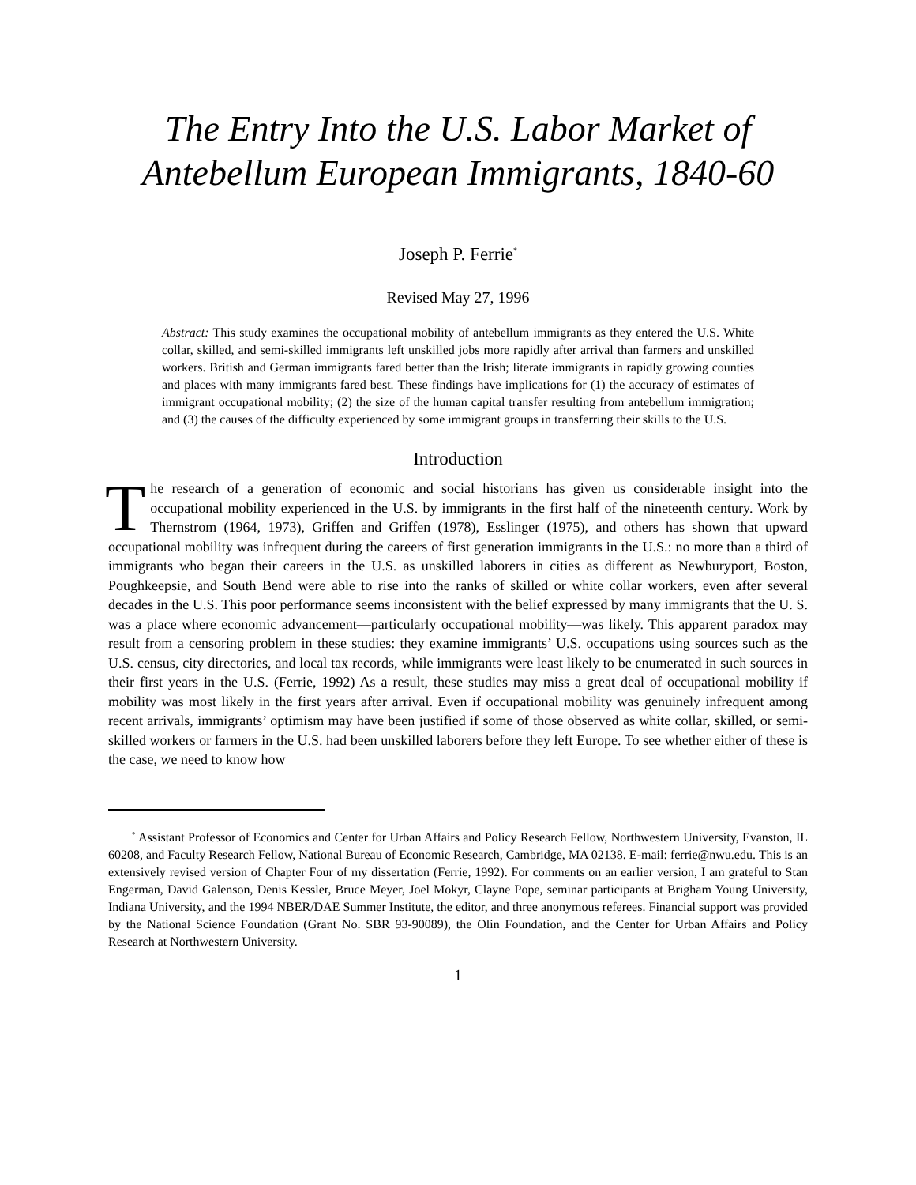The Entry Into the U.S. Labor Market of
Antebellum European Immigrants, 1840-60
Joseph P. Ferrie<sup>*</sup>
Revised May 27, 1996
Abstract: This study examines the occupational mobility of antebellum immigrants as they entered the U.S. White collar, skilled, and semi-skilled immigrants left unskilled jobs more rapidly after arrival than farmers and unskilled workers. British and German immigrants fared better than the Irish; literate immigrants in rapidly growing counties and places with many immigrants fared best. These findings have implications for (1) the accuracy of estimates of immigrant occupational mobility; (2) the size of the human capital transfer resulting from antebellum immigration; and (3) the causes of the difficulty experienced by some immigrant groups in transferring their skills to the U.S.
Introduction
The research of a generation of economic and social historians has given us considerable insight into the occupational mobility experienced in the U.S. by immigrants in the first half of the nineteenth century. Work by Thernstrom (1964, 1973), Griffen and Griffen (1978), Esslinger (1975), and others has shown that upward occupational mobility was infrequent during the careers of first generation immigrants in the U.S.: no more than a third of immigrants who began their careers in the U.S. as unskilled laborers in cities as different as Newburyport, Boston, Poughkeepsie, and South Bend were able to rise into the ranks of skilled or white collar workers, even after several decades in the U.S. This poor performance seems inconsistent with the belief expressed by many immigrants that the U. S. was a place where economic advancement—particularly occupational mobility—was likely. This apparent paradox may result from a censoring problem in these studies: they examine immigrants’ U.S. occupations using sources such as the U.S. census, city directories, and local tax records, while immigrants were least likely to be enumerated in such sources in their first years in the U.S. (Ferrie, 1992) As a result, these studies may miss a great deal of occupational mobility if mobility was most likely in the first years after arrival. Even if occupational mobility was genuinely infrequent among recent arrivals, immigrants’ optimism may have been justified if some of those observed as white collar, skilled, or semi-skilled workers or farmers in the U.S. had been unskilled laborers before they left Europe. To see whether either of these is the case, we need to know how
<sup>*</sup> Assistant Professor of Economics and Center for Urban Affairs and Policy Research Fellow, Northwestern University, Evanston, IL 60208, and Faculty Research Fellow, National Bureau of Economic Research, Cambridge, MA 02138. E-mail: ferrie@nwu.edu. This is an extensively revised version of Chapter Four of my dissertation (Ferrie, 1992). For comments on an earlier version, I am grateful to Stan Engerman, David Galenson, Denis Kessler, Bruce Meyer, Joel Mokyr, Clayne Pope, seminar participants at Brigham Young University, Indiana University, and the 1994 NBER/DAE Summer Institute, the editor, and three anonymous referees. Financial support was provided by the National Science Foundation (Grant No. SBR 93-90089), the Olin Foundation, and the Center for Urban Affairs and Policy Research at Northwestern University.
1